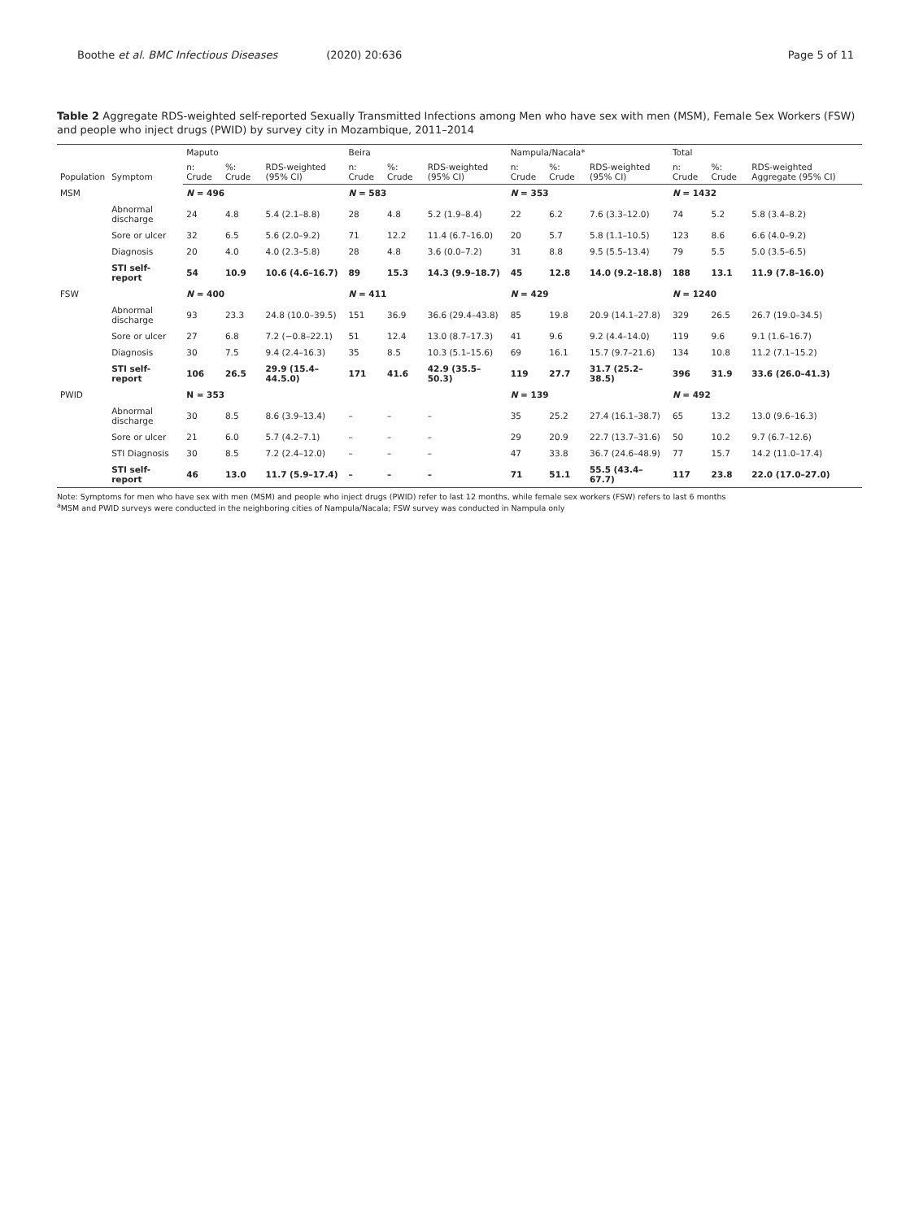Boothe et al. BMC Infectious Diseases (2020) 20:636 Page 5 of 11
Table 2 Aggregate RDS-weighted self-reported Sexually Transmitted Infections among Men who have sex with men (MSM), Female Sex Workers (FSW) and people who inject drugs (PWID) by survey city in Mozambique, 2011–2014
| Population | Symptom | Maputo | | | Beira | | | Nampula/Nacala* | | | Total | | |
| --- | --- | --- | --- | --- | --- | --- | --- | --- | --- | --- | --- | --- | --- |
| | | n: Crude | %: Crude | RDS-weighted (95% CI) | n: Crude | %: Crude | RDS-weighted (95% CI) | n: Crude | %: Crude | RDS-weighted (95% CI) | n: Crude | %: Crude | RDS-weighted Aggregate (95% CI) |
| MSM | | N = 496 | | | N = 583 | | | N = 353 | | | N = 1432 | | |
| | Abnormal discharge | 24 | 4.8 | 5.4 (2.1–8.8) | 28 | 4.8 | 5.2 (1.9–8.4) | 22 | 6.2 | 7.6 (3.3–12.0) | 74 | 5.2 | 5.8 (3.4–8.2) |
| | Sore or ulcer | 32 | 6.5 | 5.6 (2.0–9.2) | 71 | 12.2 | 11.4 (6.7–16.0) | 20 | 5.7 | 5.8 (1.1–10.5) | 123 | 8.6 | 6.6 (4.0–9.2) |
| | Diagnosis | 20 | 4.0 | 4.0 (2.3–5.8) | 28 | 4.8 | 3.6 (0.0–7.2) | 31 | 8.8 | 9.5 (5.5–13.4) | 79 | 5.5 | 5.0 (3.5–6.5) |
| | STI self-report | 54 | 10.9 | 10.6 (4.6–16.7) | 89 | 15.3 | 14.3 (9.9–18.7) | 45 | 12.8 | 14.0 (9.2–18.8) | 188 | 13.1 | 11.9 (7.8–16.0) |
| FSW | | N = 400 | | | N = 411 | | | N = 429 | | | N = 1240 | | |
| | Abnormal discharge | 93 | 23.3 | 24.8 (10.0–39.5) | 151 | 36.9 | 36.6 (29.4–43.8) | 85 | 19.8 | 20.9 (14.1–27.8) | 329 | 26.5 | 26.7 (19.0–34.5) |
| | Sore or ulcer | 27 | 6.8 | 7.2 (−0.8–22.1) | 51 | 12.4 | 13.0 (8.7–17.3) | 41 | 9.6 | 9.2 (4.4–14.0) | 119 | 9.6 | 9.1 (1.6–16.7) |
| | Diagnosis | 30 | 7.5 | 9.4 (2.4–16.3) | 35 | 8.5 | 10.3 (5.1–15.6) | 69 | 16.1 | 15.7 (9.7–21.6) | 134 | 10.8 | 11.2 (7.1–15.2) |
| | STI self-report | 106 | 26.5 | 29.9 (15.4–44.5.0) | 171 | 41.6 | 42.9 (35.5–50.3) | 119 | 27.7 | 31.7 (25.2–38.5) | 396 | 31.9 | 33.6 (26.0–41.3) |
| PWID | | N = 353 | | | | | | N = 139 | | | N = 492 | | |
| | Abnormal discharge | 30 | 8.5 | 8.6 (3.9–13.4) | – | – | – | 35 | 25.2 | 27.4 (16.1–38.7) | 65 | 13.2 | 13.0 (9.6–16.3) |
| | Sore or ulcer | 21 | 6.0 | 5.7 (4.2–7.1) | – | – | – | 29 | 20.9 | 22.7 (13.7–31.6) | 50 | 10.2 | 9.7 (6.7–12.6) |
| | STI Diagnosis | 30 | 8.5 | 7.2 (2.4–12.0) | – | – | – | 47 | 33.8 | 36.7 (24.6–48.9) | 77 | 15.7 | 14.2 (11.0–17.4) |
| | STI self-report | 46 | 13.0 | 11.7 (5.9–17.4) | – | – | – | 71 | 51.1 | 55.5 (43.4–67.7) | 117 | 23.8 | 22.0 (17.0–27.0) |
Note: Symptoms for men who have sex with men (MSM) and people who inject drugs (PWID) refer to last 12 months, while female sex workers (FSW) refers to last 6 months
<sup>a</sup> MSM and PWID surveys were conducted in the neighboring cities of Nampula/Nacala; FSW survey was conducted in Nampula only